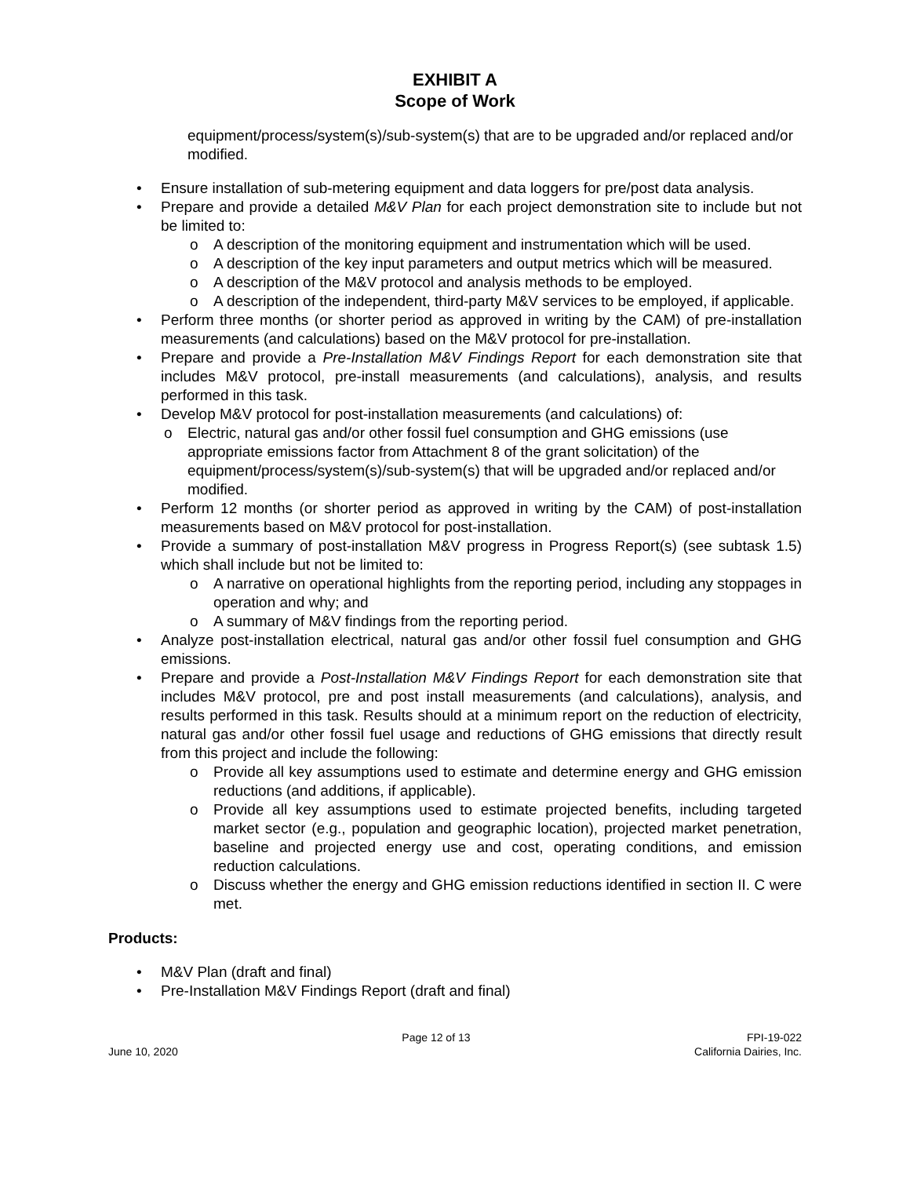EXHIBIT A
Scope of Work
equipment/process/system(s)/sub-system(s) that are to be upgraded and/or replaced and/or modified.
• Ensure installation of sub-metering equipment and data loggers for pre/post data analysis.
• Prepare and provide a detailed M&V Plan for each project demonstration site to include but not be limited to:
o A description of the monitoring equipment and instrumentation which will be used.
o A description of the key input parameters and output metrics which will be measured.
o A description of the M&V protocol and analysis methods to be employed.
o A description of the independent, third-party M&V services to be employed, if applicable.
• Perform three months (or shorter period as approved in writing by the CAM) of pre-installation measurements (and calculations) based on the M&V protocol for pre-installation.
• Prepare and provide a Pre-Installation M&V Findings Report for each demonstration site that includes M&V protocol, pre-install measurements (and calculations), analysis, and results performed in this task.
• Develop M&V protocol for post-installation measurements (and calculations) of:
o Electric, natural gas and/or other fossil fuel consumption and GHG emissions (use appropriate emissions factor from Attachment 8 of the grant solicitation) of the equipment/process/system(s)/sub-system(s) that will be upgraded and/or replaced and/or modified.
• Perform 12 months (or shorter period as approved in writing by the CAM) of post-installation measurements based on M&V protocol for post-installation.
• Provide a summary of post-installation M&V progress in Progress Report(s) (see subtask 1.5) which shall include but not be limited to:
o A narrative on operational highlights from the reporting period, including any stoppages in operation and why; and
o A summary of M&V findings from the reporting period.
• Analyze post-installation electrical, natural gas and/or other fossil fuel consumption and GHG emissions.
• Prepare and provide a Post-Installation M&V Findings Report for each demonstration site that includes M&V protocol, pre and post install measurements (and calculations), analysis, and results performed in this task. Results should at a minimum report on the reduction of electricity, natural gas and/or other fossil fuel usage and reductions of GHG emissions that directly result from this project and include the following:
o Provide all key assumptions used to estimate and determine energy and GHG emission reductions (and additions, if applicable).
o Provide all key assumptions used to estimate projected benefits, including targeted market sector (e.g., population and geographic location), projected market penetration, baseline and projected energy use and cost, operating conditions, and emission reduction calculations.
o Discuss whether the energy and GHG emission reductions identified in section II. C were met.
Products:
• M&V Plan (draft and final)
• Pre-Installation M&V Findings Report (draft and final)
June 10, 2020 Page 12 of 13 FPI-19-022
California Dairies, Inc.